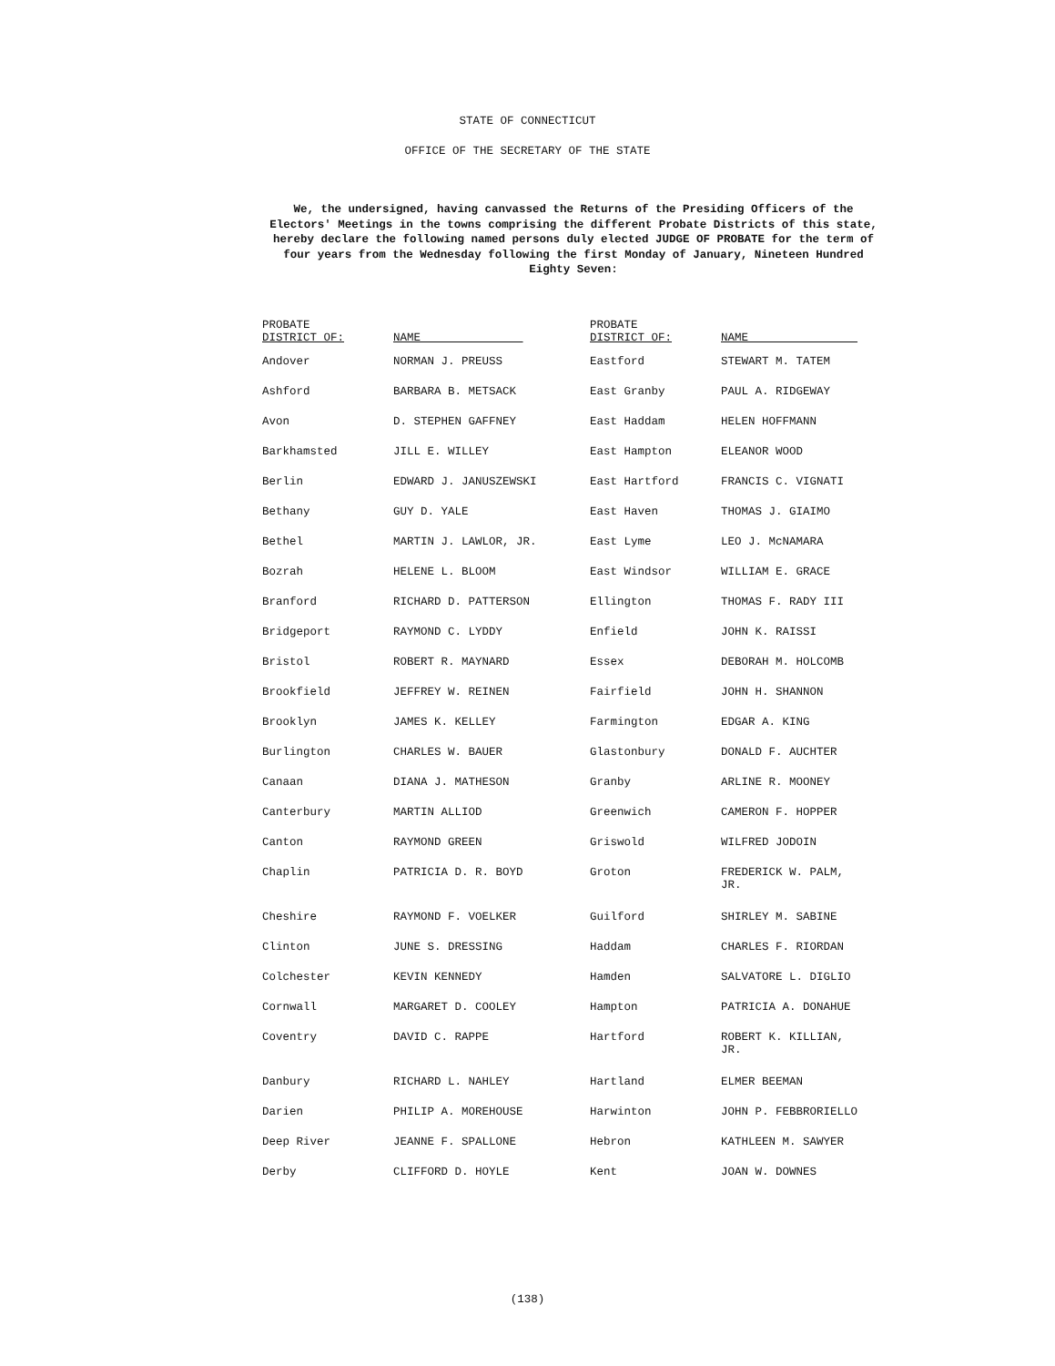STATE OF CONNECTICUT
OFFICE OF THE SECRETARY OF THE STATE
We, the undersigned, having canvassed the Returns of the Presiding Officers of the Electors' Meetings in the towns comprising the different Probate Districts of this state, hereby declare the following named persons duly elected JUDGE OF PROBATE for the term of four years from the Wednesday following the first Monday of January, Nineteen Hundred Eighty Seven:
| PROBATE DISTRICT OF: | NAME | PROBATE DISTRICT OF: | NAME |
| --- | --- | --- | --- |
| Andover | NORMAN J. PREUSS | Eastford | STEWART M. TATEM |
| Ashford | BARBARA B. METSACK | East Granby | PAUL A. RIDGEWAY |
| Avon | D. STEPHEN GAFFNEY | East Haddam | HELEN HOFFMANN |
| Barkhamsted | JILL E. WILLEY | East Hampton | ELEANOR WOOD |
| Berlin | EDWARD J. JANUSZEWSKI | East Hartford | FRANCIS C. VIGNATI |
| Bethany | GUY D. YALE | East Haven | THOMAS J. GIAIMO |
| Bethel | MARTIN J. LAWLOR, JR. | East Lyme | LEO J. McNAMARA |
| Bozrah | HELENE L. BLOOM | East Windsor | WILLIAM E. GRACE |
| Branford | RICHARD D. PATTERSON | Ellington | THOMAS F. RADY III |
| Bridgeport | RAYMOND C. LYDDY | Enfield | JOHN K. RAISSI |
| Bristol | ROBERT R. MAYNARD | Essex | DEBORAH M. HOLCOMB |
| Brookfield | JEFFREY W. REINEN | Fairfield | JOHN H. SHANNON |
| Brooklyn | JAMES K. KELLEY | Farmington | EDGAR A. KING |
| Burlington | CHARLES W. BAUER | Glastonbury | DONALD F. AUCHTER |
| Canaan | DIANA J. MATHESON | Granby | ARLINE R. MOONEY |
| Canterbury | MARTIN ALLIOD | Greenwich | CAMERON F. HOPPER |
| Canton | RAYMOND GREEN | Griswold | WILFRED JODOIN |
| Chaplin | PATRICIA D. R. BOYD | Groton | FREDERICK W. PALM, JR. |
| Cheshire | RAYMOND F. VOELKER | Guilford | SHIRLEY M. SABINE |
| Clinton | JUNE S. DRESSING | Haddam | CHARLES F. RIORDAN |
| Colchester | KEVIN KENNEDY | Hamden | SALVATORE L. DIGLIO |
| Cornwall | MARGARET D. COOLEY | Hampton | PATRICIA A. DONAHUE |
| Coventry | DAVID C. RAPPE | Hartford | ROBERT K. KILLIAN, JR. |
| Danbury | RICHARD L. NAHLEY | Hartland | ELMER BEEMAN |
| Darien | PHILIP A. MOREHOUSE | Harwinton | JOHN P. FEBBRORIELLO |
| Deep River | JEANNE F. SPALLONE | Hebron | KATHLEEN M. SAWYER |
| Derby | CLIFFORD D. HOYLE | Kent | JOAN W. DOWNES |
(138)